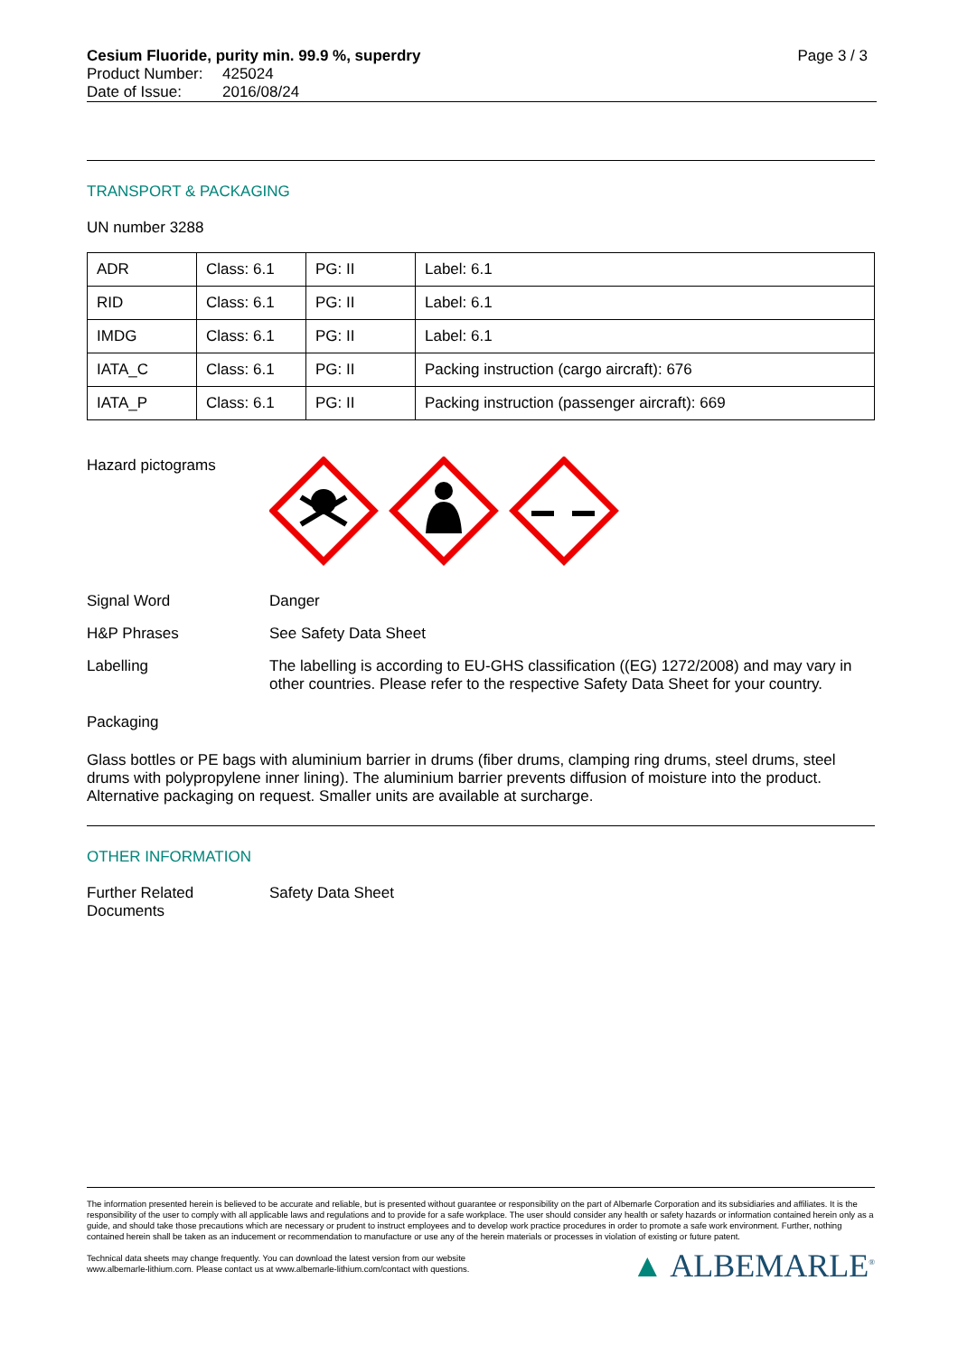Cesium Fluoride, purity min. 99.9 %, superdry Page 3 / 3
Product Number: 425024
Date of Issue: 2016/08/24
TRANSPORT & PACKAGING
UN number 3288
| ADR | Class: 6.1 | PG: II | Label: 6.1 |
| RID | Class: 6.1 | PG: II | Label: 6.1 |
| IMDG | Class: 6.1 | PG: II | Label: 6.1 |
| IATA_C | Class: 6.1 | PG: II | Packing instruction (cargo aircraft): 676 |
| IATA_P | Class: 6.1 | PG: II | Packing instruction (passenger aircraft): 669 |
Hazard pictograms
Signal Word Danger
H&P Phrases See Safety Data Sheet
Labelling The labelling is according to EU-GHS classification ((EG) 1272/2008) and may vary in other countries. Please refer to the respective Safety Data Sheet for your country.
Packaging
Glass bottles or PE bags with aluminium barrier in drums (fiber drums, clamping ring drums, steel drums, steel drums with polypropylene inner lining). The aluminium barrier prevents diffusion of moisture into the product. Alternative packaging on request. Smaller units are available at surcharge.
OTHER INFORMATION
Further Related Documents
Safety Data Sheet
The information presented herein is believed to be accurate and reliable, but is presented without guarantee or responsibility on the part of Albemarle Corporation and its subsidiaries and affiliates. It is the responsibility of the user to comply with all applicable laws and regulations and to provide for a safe workplace. The user should consider any health or safety hazards or information contained herein only as a guide, and should take those precautions which are necessary or prudent to instruct employees and to develop work practice procedures in order to promote a safe work environment. Further, nothing contained herein shall be taken as an inducement or recommendation to manufacture or use any of the herein materials or processes in violation of existing or future patent.
Technical data sheets may change frequently. You can download the latest version from our website
www.albemarle-lithium.com. Please contact us at www.albemarle-lithium.com/contact with questions.
▲ ALBEMARLE<sup>®</sup>